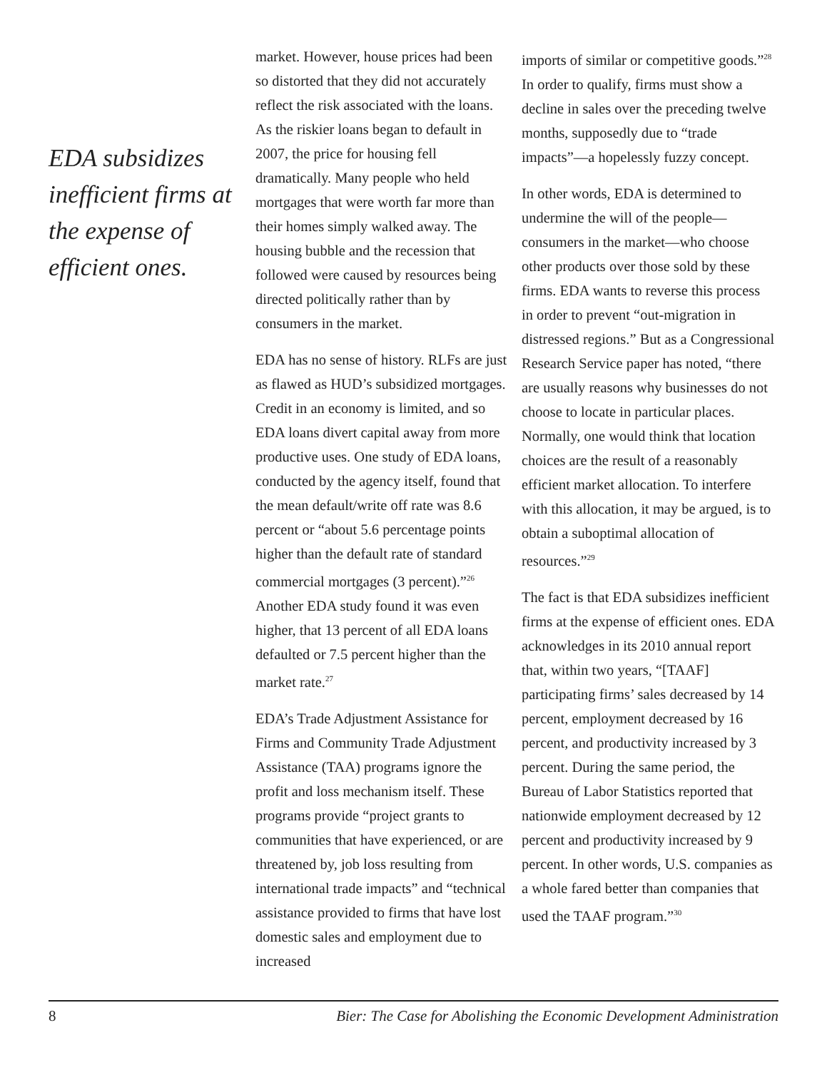EDA subsidizes inefficient firms at the expense of efficient ones.
market. However, house prices had been so distorted that they did not accurately reflect the risk associated with the loans. As the riskier loans began to default in 2007, the price for housing fell dramatically. Many people who held mortgages that were worth far more than their homes simply walked away. The housing bubble and the recession that followed were caused by resources being directed politically rather than by consumers in the market.
EDA has no sense of history. RLFs are just as flawed as HUD’s subsidized mortgages. Credit in an economy is limited, and so EDA loans divert capital away from more productive uses. One study of EDA loans, conducted by the agency itself, found that the mean default/write off rate was 8.6 percent or “about 5.6 percentage points higher than the default rate of standard commercial mortgages (3 percent).”<sup>26</sup> Another EDA study found it was even higher, that 13 percent of all EDA loans defaulted or 7.5 percent higher than the market rate.<sup>27</sup>
EDA’s Trade Adjustment Assistance for Firms and Community Trade Adjustment Assistance (TAA) programs ignore the profit and loss mechanism itself. These programs provide “project grants to communities that have experienced, or are threatened by, job loss resulting from international trade impacts” and “technical assistance provided to firms that have lost domestic sales and employment due to increased
imports of similar or competitive goods.”<sup>28</sup> In order to qualify, firms must show a decline in sales over the preceding twelve months, supposedly due to “trade impacts”—a hopelessly fuzzy concept.
In other words, EDA is determined to undermine the will of the people—consumers in the market—who choose other products over those sold by these firms. EDA wants to reverse this process in order to prevent “out-migration in distressed regions.” But as a Congressional Research Service paper has noted, “there are usually reasons why businesses do not choose to locate in particular places. Normally, one would think that location choices are the result of a reasonably efficient market allocation. To interfere with this allocation, it may be argued, is to obtain a suboptimal allocation of resources.”<sup>29</sup>
The fact is that EDA subsidizes inefficient firms at the expense of efficient ones. EDA acknowledges in its 2010 annual report that, within two years, “[TAAF] participating firms’ sales decreased by 14 percent, employment decreased by 16 percent, and productivity increased by 3 percent. During the same period, the Bureau of Labor Statistics reported that nationwide employment decreased by 12 percent and productivity increased by 9 percent. In other words, U.S. companies as a whole fared better than companies that used the TAAF program.”<sup>30</sup>
8 Bier: The Case for Abolishing the Economic Development Administration